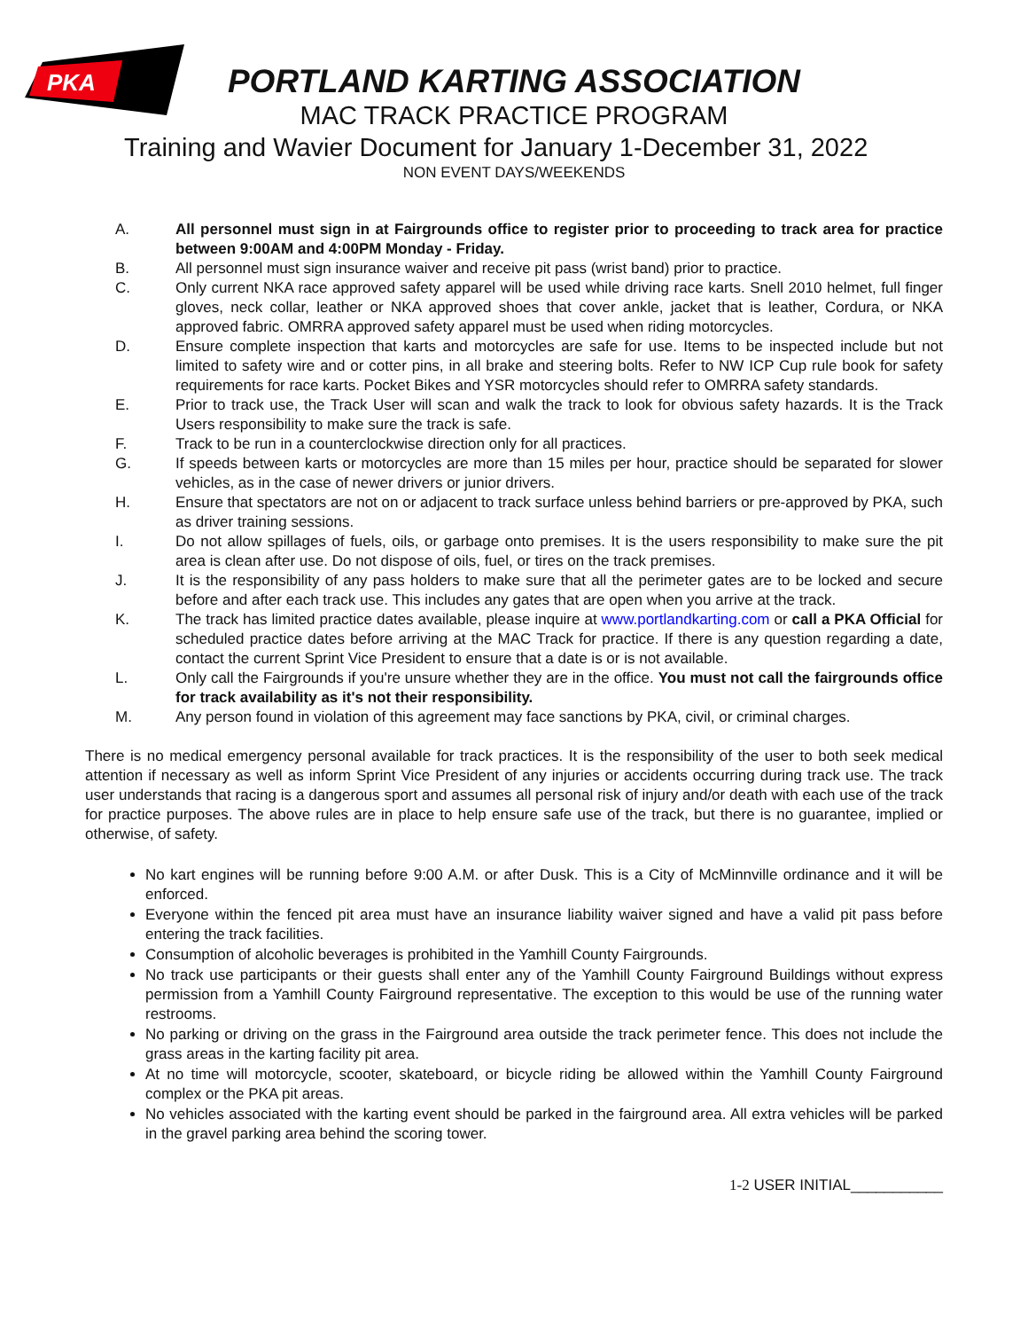PKA
PORTLAND KARTING ASSOCIATION
MAC TRACK PRACTICE PROGRAM
Training and Wavier Document for January 1-December 31, 2022
NON EVENT DAYS/WEEKENDS
A. All personnel must sign in at Fairgrounds office to register prior to proceeding to track area for practice between 9:00AM and 4:00PM Monday - Friday.
B. All personnel must sign insurance waiver and receive pit pass (wrist band) prior to practice.
C. Only current NKA race approved safety apparel will be used while driving race karts. Snell 2010 helmet, full finger gloves, neck collar, leather or NKA approved shoes that cover ankle, jacket that is leather, Cordura, or NKA approved fabric. OMRRA approved safety apparel must be used when riding motorcycles.
D. Ensure complete inspection that karts and motorcycles are safe for use. Items to be inspected include but not limited to safety wire and or cotter pins, in all brake and steering bolts. Refer to NW ICP Cup rule book for safety requirements for race karts. Pocket Bikes and YSR motorcycles should refer to OMRRA safety standards.
E. Prior to track use, the Track User will scan and walk the track to look for obvious safety hazards. It is the Track Users responsibility to make sure the track is safe.
F. Track to be run in a counterclockwise direction only for all practices.
G. If speeds between karts or motorcycles are more than 15 miles per hour, practice should be separated for slower vehicles, as in the case of newer drivers or junior drivers.
H. Ensure that spectators are not on or adjacent to track surface unless behind barriers or pre-approved by PKA, such as driver training sessions.
I. Do not allow spillages of fuels, oils, or garbage onto premises. It is the users responsibility to make sure the pit area is clean after use. Do not dispose of oils, fuel, or tires on the track premises.
J. It is the responsibility of any pass holders to make sure that all the perimeter gates are to be locked and secure before and after each track use. This includes any gates that are open when you arrive at the track.
K. The track has limited practice dates available, please inquire at www.portlandkarting.com or call a PKA Official for scheduled practice dates before arriving at the MAC Track for practice. If there is any question regarding a date, contact the current Sprint Vice President to ensure that a date is or is not available.
L. Only call the Fairgrounds if you're unsure whether they are in the office. You must not call the fairgrounds office for track availability as it's not their responsibility.
M. Any person found in violation of this agreement may face sanctions by PKA, civil, or criminal charges.
There is no medical emergency personal available for track practices. It is the responsibility of the user to both seek medical attention if necessary as well as inform Sprint Vice President of any injuries or accidents occurring during track use. The track user understands that racing is a dangerous sport and assumes all personal risk of injury and/or death with each use of the track for practice purposes. The above rules are in place to help ensure safe use of the track, but there is no guarantee, implied or otherwise, of safety.
No kart engines will be running before 9:00 A.M. or after Dusk. This is a City of McMinnville ordinance and it will be enforced.
Everyone within the fenced pit area must have an insurance liability waiver signed and have a valid pit pass before entering the track facilities.
Consumption of alcoholic beverages is prohibited in the Yamhill County Fairgrounds.
No track use participants or their guests shall enter any of the Yamhill County Fairground Buildings without express permission from a Yamhill County Fairground representative. The exception to this would be use of the running water restrooms.
No parking or driving on the grass in the Fairground area outside the track perimeter fence. This does not include the grass areas in the karting facility pit area.
At no time will motorcycle, scooter, skateboard, or bicycle riding be allowed within the Yamhill County Fairground complex or the PKA pit areas.
No vehicles associated with the karting event should be parked in the fairground area. All extra vehicles will be parked in the gravel parking area behind the scoring tower.
1-2 USER INITIAL___________